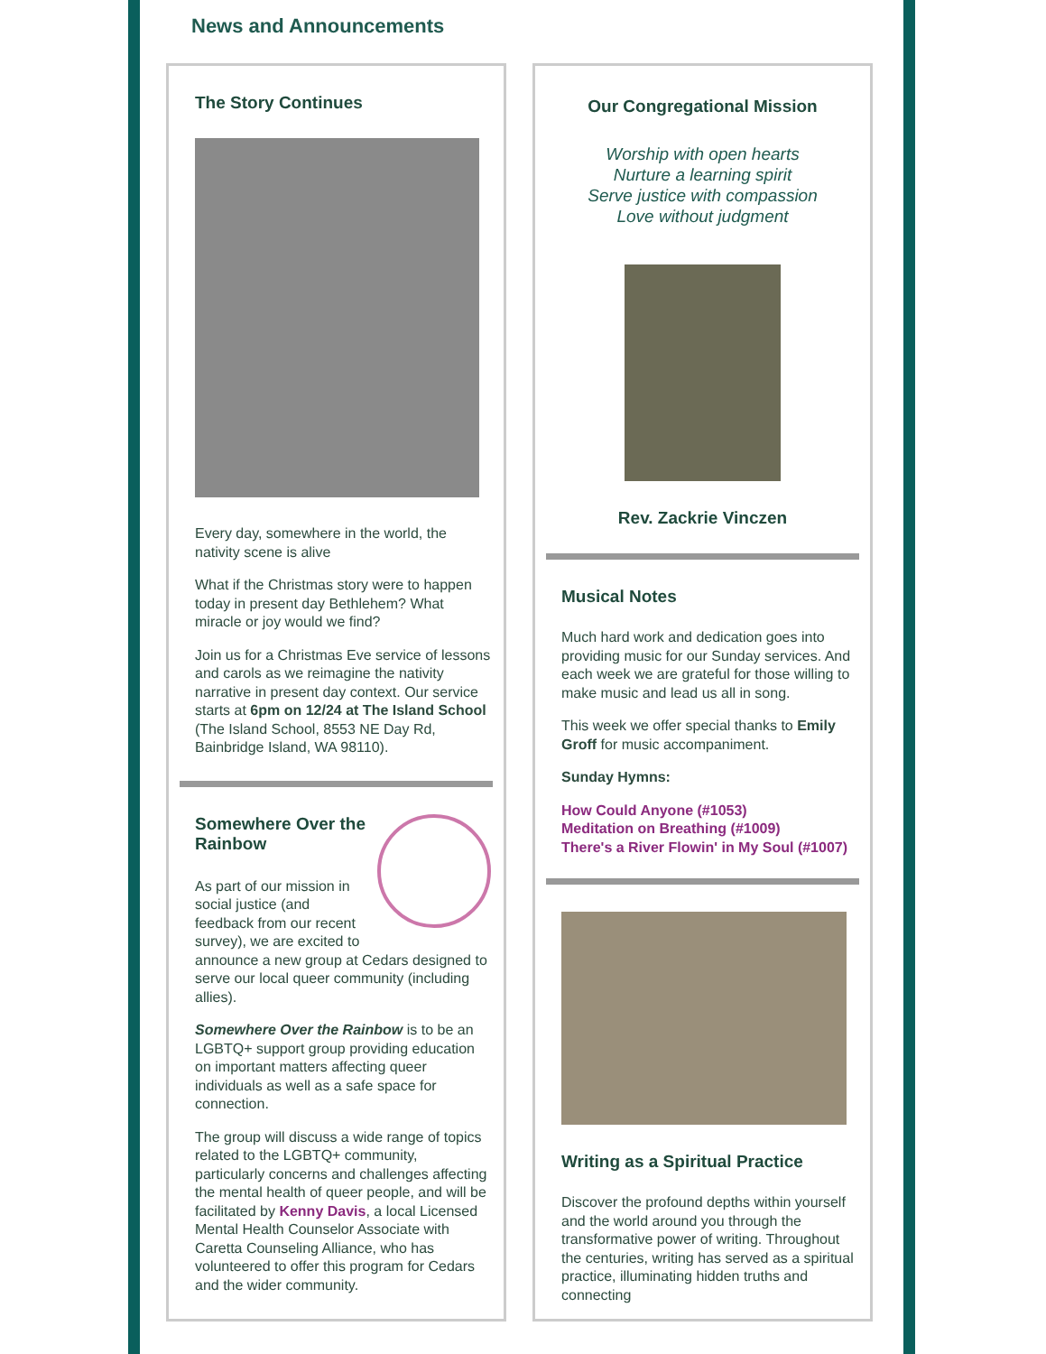News and Announcements
The Story Continues
Every day, somewhere in the world, the nativity scene is alive
What if the Christmas story were to happen today in present day Bethlehem? What miracle or joy would we find?
Join us for a Christmas Eve service of lessons and carols as we reimagine the nativity narrative in present day context. Our service starts at 6pm on 12/24 at The Island School (The Island School, 8553 NE Day Rd, Bainbridge Island, WA 98110).
Somewhere Over the Rainbow
As part of our mission in social justice (and feedback from our recent survey), we are excited to announce a new group at Cedars designed to serve our local queer community (including allies).
Somewhere Over the Rainbow is to be an LGBTQ+ support group providing education on important matters affecting queer individuals as well as a safe space for connection.
The group will discuss a wide range of topics related to the LGBTQ+ community, particularly concerns and challenges affecting the mental health of queer people, and will be facilitated by Kenny Davis, a local Licensed Mental Health Counselor Associate with Caretta Counseling Alliance, who has volunteered to offer this program for Cedars and the wider community.
Our Congregational Mission
Worship with open hearts
Nurture a learning spirit
Serve justice with compassion
Love without judgment
Rev. Zackrie Vinczen
Musical Notes
Much hard work and dedication goes into providing music for our Sunday services. And each week we are grateful for those willing to make music and lead us all in song.
This week we offer special thanks to Emily Groff for music accompaniment.
Sunday Hymns:
How Could Anyone (#1053)
Meditation on Breathing (#1009)
There's a River Flowin' in My Soul (#1007)
Writing as a Spiritual Practice
Discover the profound depths within yourself and the world around you through the transformative power of writing. Throughout the centuries, writing has served as a spiritual practice, illuminating hidden truths and connecting